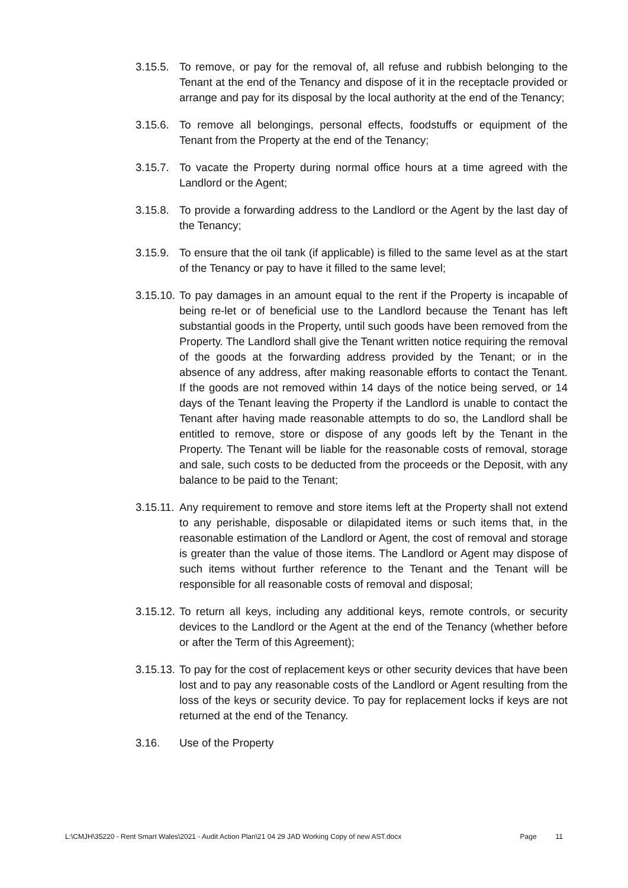3.15.5. To remove, or pay for the removal of, all refuse and rubbish belonging to the Tenant at the end of the Tenancy and dispose of it in the receptacle provided or arrange and pay for its disposal by the local authority at the end of the Tenancy;
3.15.6. To remove all belongings, personal effects, foodstuffs or equipment of the Tenant from the Property at the end of the Tenancy;
3.15.7. To vacate the Property during normal office hours at a time agreed with the Landlord or the Agent;
3.15.8. To provide a forwarding address to the Landlord or the Agent by the last day of the Tenancy;
3.15.9. To ensure that the oil tank (if applicable) is filled to the same level as at the start of the Tenancy or pay to have it filled to the same level;
3.15.10. To pay damages in an amount equal to the rent if the Property is incapable of being re-let or of beneficial use to the Landlord because the Tenant has left substantial goods in the Property, until such goods have been removed from the Property. The Landlord shall give the Tenant written notice requiring the removal of the goods at the forwarding address provided by the Tenant; or in the absence of any address, after making reasonable efforts to contact the Tenant. If the goods are not removed within 14 days of the notice being served, or 14 days of the Tenant leaving the Property if the Landlord is unable to contact the Tenant after having made reasonable attempts to do so, the Landlord shall be entitled to remove, store or dispose of any goods left by the Tenant in the Property. The Tenant will be liable for the reasonable costs of removal, storage and sale, such costs to be deducted from the proceeds or the Deposit, with any balance to be paid to the Tenant;
3.15.11. Any requirement to remove and store items left at the Property shall not extend to any perishable, disposable or dilapidated items or such items that, in the reasonable estimation of the Landlord or Agent, the cost of removal and storage is greater than the value of those items. The Landlord or Agent may dispose of such items without further reference to the Tenant and the Tenant will be responsible for all reasonable costs of removal and disposal;
3.15.12. To return all keys, including any additional keys, remote controls, or security devices to the Landlord or the Agent at the end of the Tenancy (whether before or after the Term of this Agreement);
3.15.13. To pay for the cost of replacement keys or other security devices that have been lost and to pay any reasonable costs of the Landlord or Agent resulting from the loss of the keys or security device. To pay for replacement locks if keys are not returned at the end of the Tenancy.
3.16. Use of the Property
L:\CMJH\35220 - Rent Smart Wales\2021 - Audit Action Plan\21 04 29 JAD Working Copy of new AST.docx Page 11